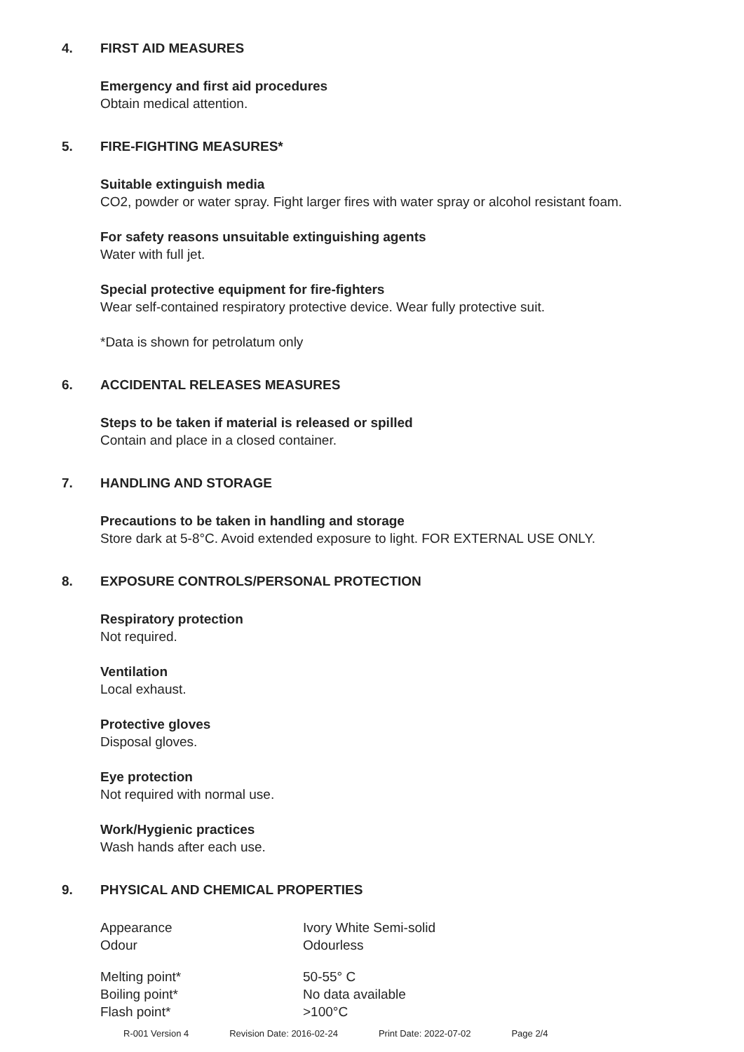4. FIRST AID MEASURES
Emergency and first aid procedures
Obtain medical attention.
5. FIRE-FIGHTING MEASURES*
Suitable extinguish media
CO2, powder or water spray. Fight larger fires with water spray or alcohol resistant foam.
For safety reasons unsuitable extinguishing agents
Water with full jet.
Special protective equipment for fire-fighters
Wear self-contained respiratory protective device. Wear fully protective suit.
*Data is shown for petrolatum only
6. ACCIDENTAL RELEASES MEASURES
Steps to be taken if material is released or spilled
Contain and place in a closed container.
7. HANDLING AND STORAGE
Precautions to be taken in handling and storage
Store dark at 5-8°C. Avoid extended exposure to light. FOR EXTERNAL USE ONLY.
8. EXPOSURE CONTROLS/PERSONAL PROTECTION
Respiratory protection
Not required.
Ventilation
Local exhaust.
Protective gloves
Disposal gloves.
Eye protection
Not required with normal use.
Work/Hygienic practices
Wash hands after each use.
9. PHYSICAL AND CHEMICAL PROPERTIES
| Appearance | Ivory White Semi-solid |
| Odour | Odourless |
| Melting point* | 50-55° C |
| Boiling point* | No data available |
| Flash point* | >100°C |
R-001 Version 4 Revision Date: 2016-02-24 Print Date: 2022-07-02 Page 2/4